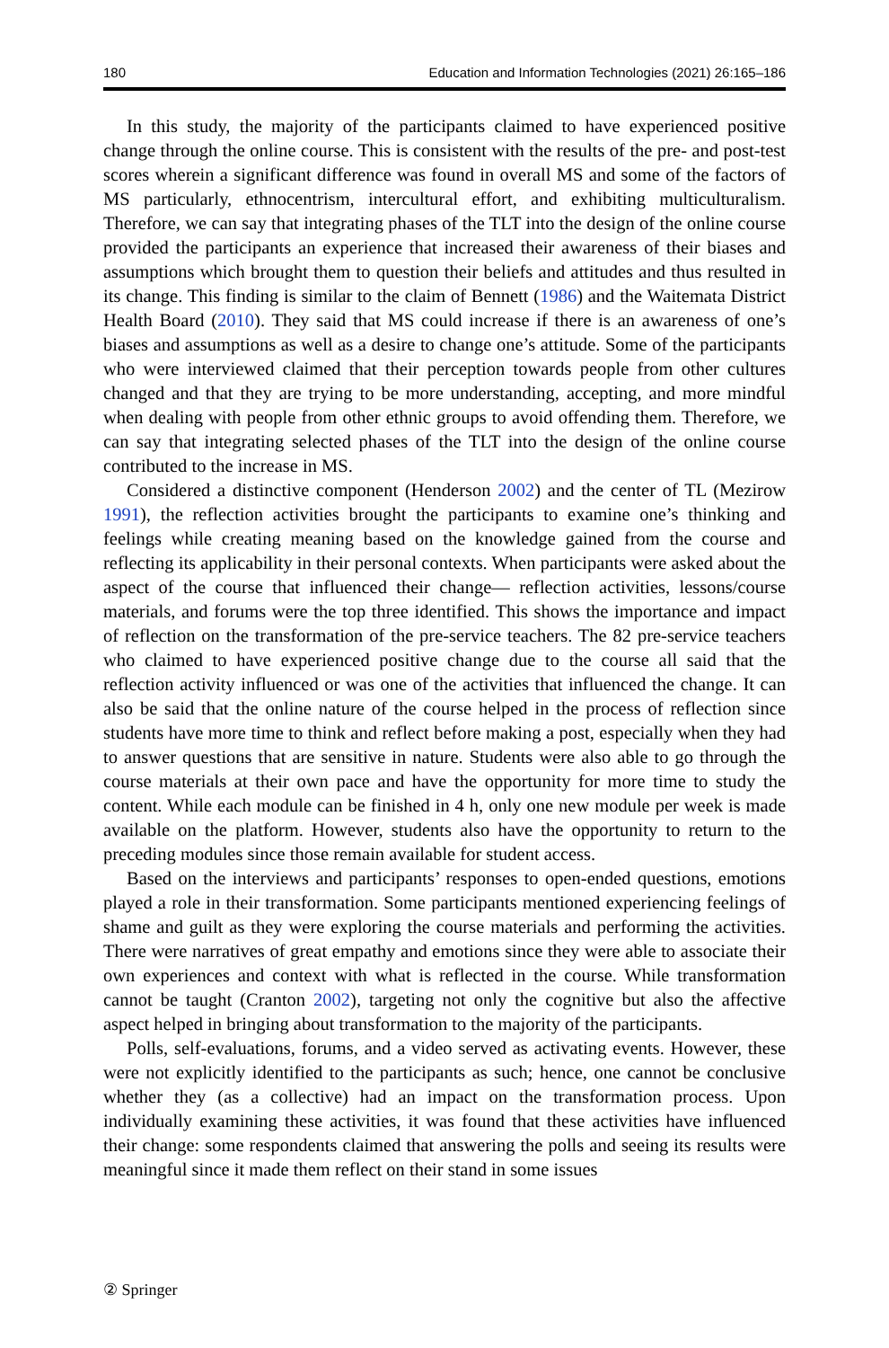180 Education and Information Technologies (2021) 26:165–186
In this study, the majority of the participants claimed to have experienced positive change through the online course. This is consistent with the results of the pre- and post-test scores wherein a significant difference was found in overall MS and some of the factors of MS particularly, ethnocentrism, intercultural effort, and exhibiting multiculturalism. Therefore, we can say that integrating phases of the TLT into the design of the online course provided the participants an experience that increased their awareness of their biases and assumptions which brought them to question their beliefs and attitudes and thus resulted in its change. This finding is similar to the claim of Bennett (1986) and the Waitemata District Health Board (2010). They said that MS could increase if there is an awareness of one’s biases and assumptions as well as a desire to change one’s attitude. Some of the participants who were interviewed claimed that their perception towards people from other cultures changed and that they are trying to be more understanding, accepting, and more mindful when dealing with people from other ethnic groups to avoid offending them. Therefore, we can say that integrating selected phases of the TLT into the design of the online course contributed to the increase in MS.
Considered a distinctive component (Henderson 2002) and the center of TL (Mezirow 1991), the reflection activities brought the participants to examine one’s thinking and feelings while creating meaning based on the knowledge gained from the course and reflecting its applicability in their personal contexts. When participants were asked about the aspect of the course that influenced their change— reflection activities, lessons/course materials, and forums were the top three identified. This shows the importance and impact of reflection on the transformation of the pre-service teachers. The 82 pre-service teachers who claimed to have experienced positive change due to the course all said that the reflection activity influenced or was one of the activities that influenced the change. It can also be said that the online nature of the course helped in the process of reflection since students have more time to think and reflect before making a post, especially when they had to answer questions that are sensitive in nature. Students were also able to go through the course materials at their own pace and have the opportunity for more time to study the content. While each module can be finished in 4 h, only one new module per week is made available on the platform. However, students also have the opportunity to return to the preceding modules since those remain available for student access.
Based on the interviews and participants’ responses to open-ended questions, emotions played a role in their transformation. Some participants mentioned experiencing feelings of shame and guilt as they were exploring the course materials and performing the activities. There were narratives of great empathy and emotions since they were able to associate their own experiences and context with what is reflected in the course. While transformation cannot be taught (Cranton 2002), targeting not only the cognitive but also the affective aspect helped in bringing about transformation to the majority of the participants.
Polls, self-evaluations, forums, and a video served as activating events. However, these were not explicitly identified to the participants as such; hence, one cannot be conclusive whether they (as a collective) had an impact on the transformation process. Upon individually examining these activities, it was found that these activities have influenced their change: some respondents claimed that answering the polls and seeing its results were meaningful since it made them reflect on their stand in some issues
② Springer